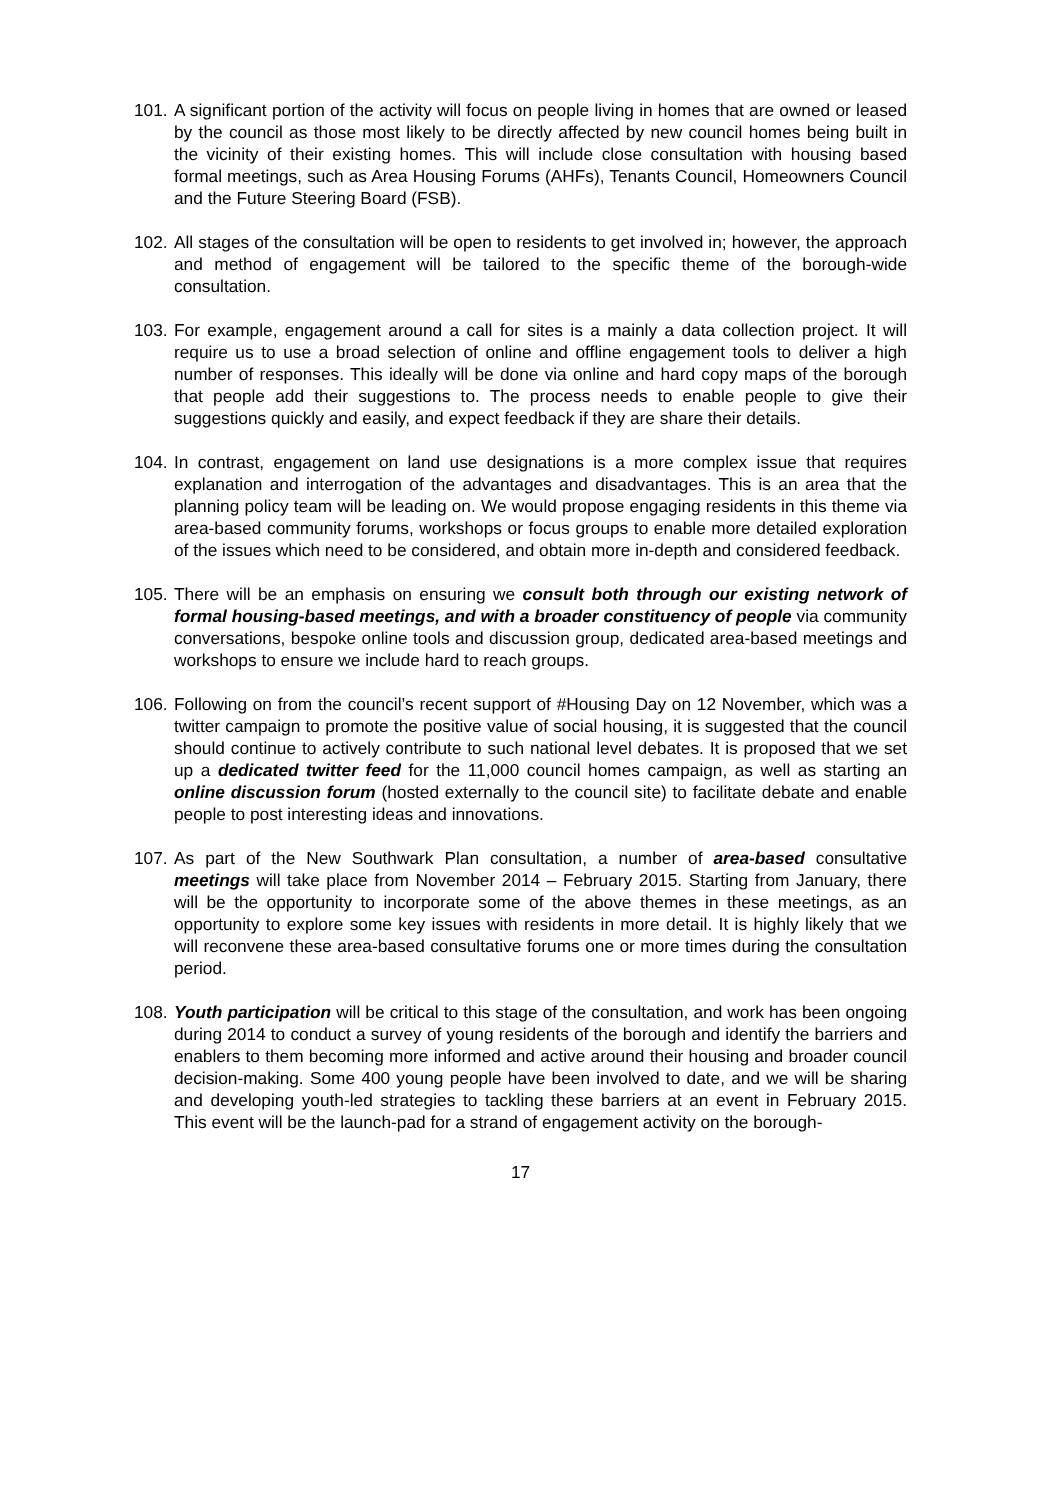101.
A significant portion of the activity will focus on people living in homes that are owned or leased by the council as those most likely to be directly affected by new council homes being built in the vicinity of their existing homes. This will include close consultation with housing based formal meetings, such as Area Housing Forums (AHFs), Tenants Council, Homeowners Council and the Future Steering Board (FSB).
102.
All stages of the consultation will be open to residents to get involved in; however, the approach and method of engagement will be tailored to the specific theme of the borough-wide consultation.
103.
For example, engagement around a call for sites is a mainly a data collection project. It will require us to use a broad selection of online and offline engagement tools to deliver a high number of responses. This ideally will be done via online and hard copy maps of the borough that people add their suggestions to. The process needs to enable people to give their suggestions quickly and easily, and expect feedback if they are share their details.
104.
In contrast, engagement on land use designations is a more complex issue that requires explanation and interrogation of the advantages and disadvantages. This is an area that the planning policy team will be leading on. We would propose engaging residents in this theme via area-based community forums, workshops or focus groups to enable more detailed exploration of the issues which need to be considered, and obtain more in-depth and considered feedback.
105.
There will be an emphasis on ensuring we consult both through our existing network of formal housing-based meetings, and with a broader constituency of people via community conversations, bespoke online tools and discussion group, dedicated area-based meetings and workshops to ensure we include hard to reach groups.
106.
Following on from the council’s recent support of #Housing Day on 12 November, which was a twitter campaign to promote the positive value of social housing, it is suggested that the council should continue to actively contribute to such national level debates. It is proposed that we set up a dedicated twitter feed for the 11,000 council homes campaign, as well as starting an online discussion forum (hosted externally to the council site) to facilitate debate and enable people to post interesting ideas and innovations.
107.
As part of the New Southwark Plan consultation, a number of area-based consultative meetings will take place from November 2014 – February 2015. Starting from January, there will be the opportunity to incorporate some of the above themes in these meetings, as an opportunity to explore some key issues with residents in more detail. It is highly likely that we will reconvene these area-based consultative forums one or more times during the consultation period.
108.
Youth participation will be critical to this stage of the consultation, and work has been ongoing during 2014 to conduct a survey of young residents of the borough and identify the barriers and enablers to them becoming more informed and active around their housing and broader council decision-making. Some 400 young people have been involved to date, and we will be sharing and developing youth-led strategies to tackling these barriers at an event in February 2015. This event will be the launch-pad for a strand of engagement activity on the borough-
17